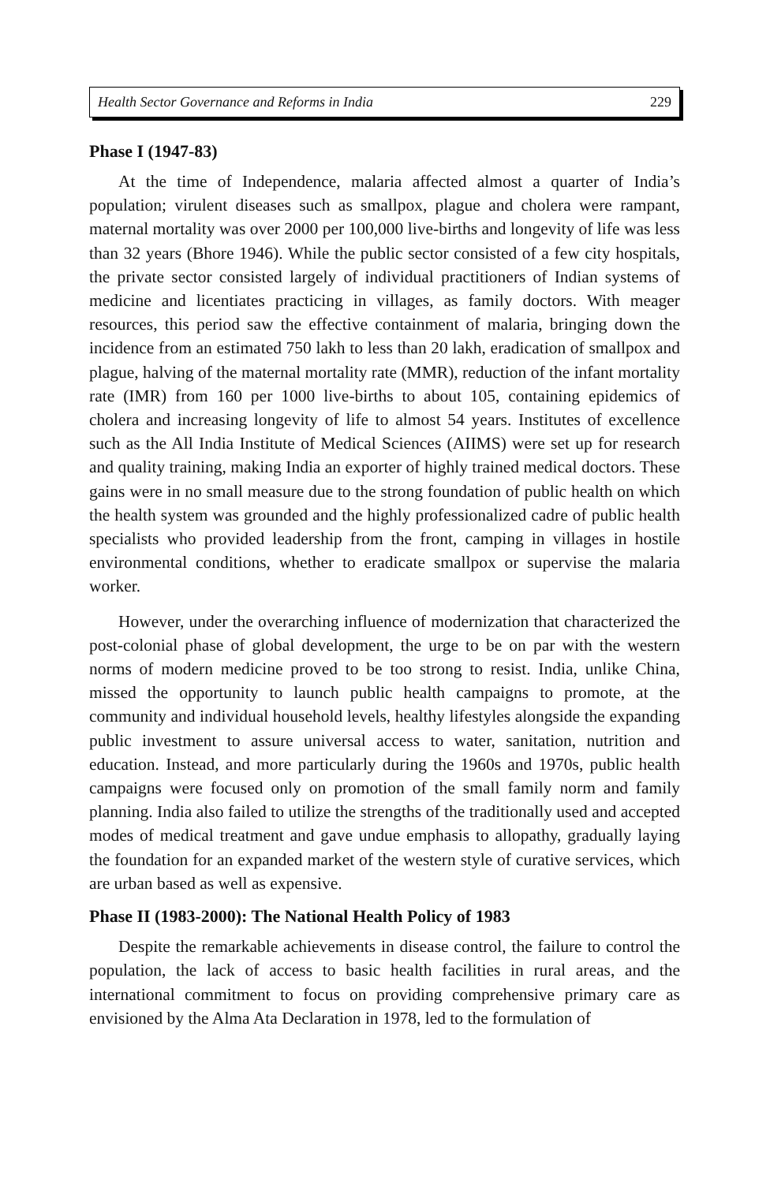Health Sector Governance and Reforms in India 229
Phase I (1947-83)
At the time of Independence, malaria affected almost a quarter of India’s population; virulent diseases such as smallpox, plague and cholera were rampant, maternal mortality was over 2000 per 100,000 live-births and longevity of life was less than 32 years (Bhore 1946). While the public sector consisted of a few city hospitals, the private sector consisted largely of individual practitioners of Indian systems of medicine and licentiates practicing in villages, as family doctors. With meager resources, this period saw the effective containment of malaria, bringing down the incidence from an estimated 750 lakh to less than 20 lakh, eradication of smallpox and plague, halving of the maternal mortality rate (MMR), reduction of the infant mortality rate (IMR) from 160 per 1000 live-births to about 105, containing epidemics of cholera and increasing longevity of life to almost 54 years. Institutes of excellence such as the All India Institute of Medical Sciences (AIIMS) were set up for research and quality training, making India an exporter of highly trained medical doctors. These gains were in no small measure due to the strong foundation of public health on which the health system was grounded and the highly professionalized cadre of public health specialists who provided leadership from the front, camping in villages in hostile environmental conditions, whether to eradicate smallpox or supervise the malaria worker.
However, under the overarching influence of modernization that characterized the post-colonial phase of global development, the urge to be on par with the western norms of modern medicine proved to be too strong to resist. India, unlike China, missed the opportunity to launch public health campaigns to promote, at the community and individual household levels, healthy lifestyles alongside the expanding public investment to assure universal access to water, sanitation, nutrition and education. Instead, and more particularly during the 1960s and 1970s, public health campaigns were focused only on promotion of the small family norm and family planning. India also failed to utilize the strengths of the traditionally used and accepted modes of medical treatment and gave undue emphasis to allopathy, gradually laying the foundation for an expanded market of the western style of curative services, which are urban based as well as expensive.
Phase II (1983-2000): The National Health Policy of 1983
Despite the remarkable achievements in disease control, the failure to control the population, the lack of access to basic health facilities in rural areas, and the international commitment to focus on providing comprehensive primary care as envisioned by the Alma Ata Declaration in 1978, led to the formulation of